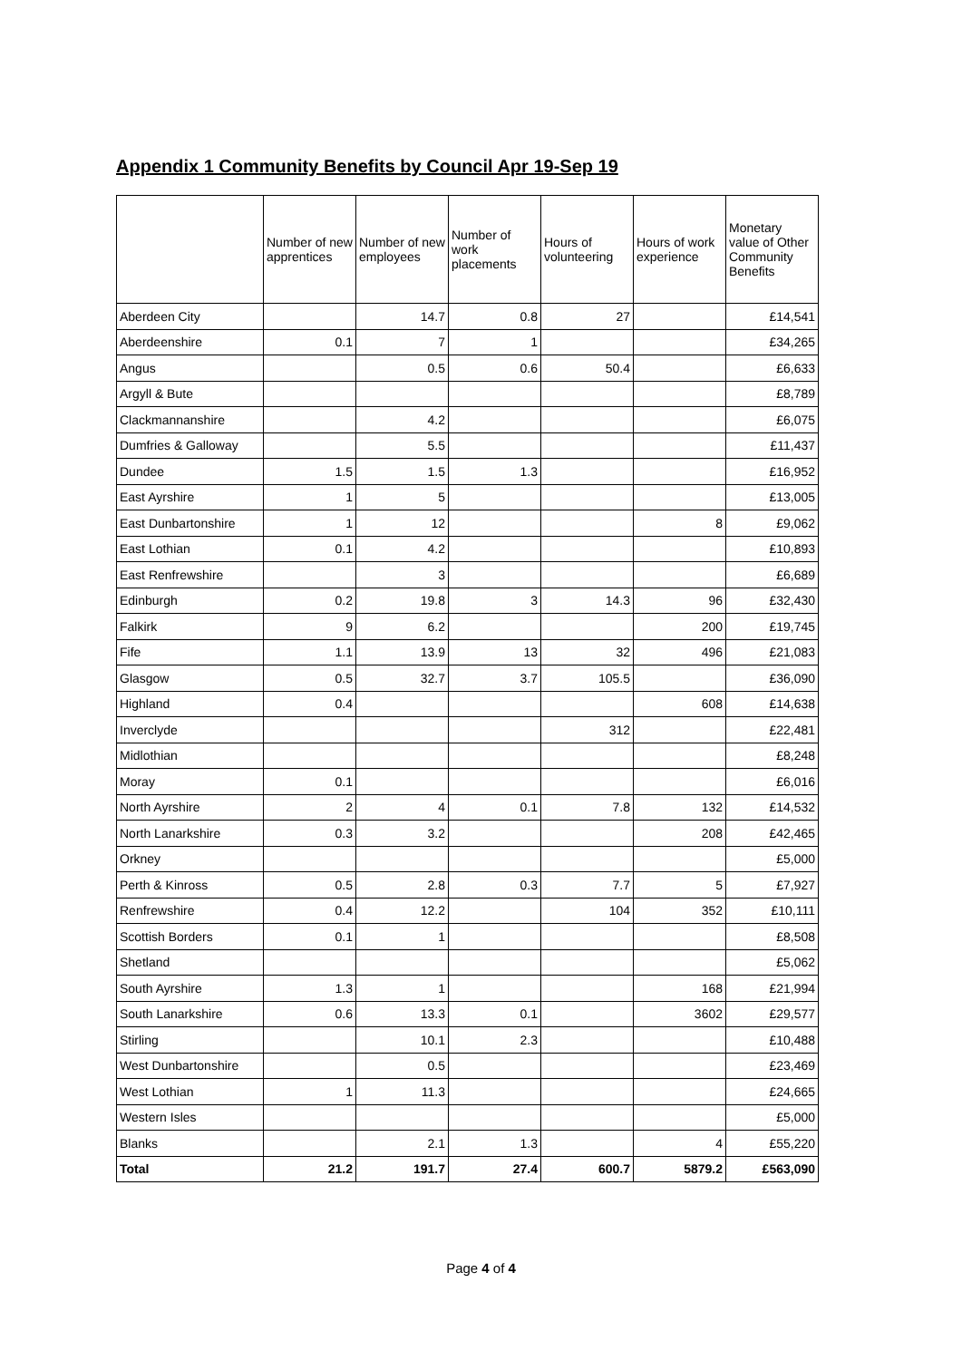Appendix 1 Community Benefits by Council Apr 19-Sep 19
| | Number of new apprentices | Number of new employees | Number of work placements | Hours of volunteering | Hours of work experience | Monetary value of Other Community Benefits |
| --- | --- | --- | --- | --- | --- | --- |
| Aberdeen City | | 14.7 | 0.8 | 27 | | £14,541 |
| Aberdeenshire | 0.1 | 7 | 1 | | | £34,265 |
| Angus | | 0.5 | 0.6 | 50.4 | | £6,633 |
| Argyll & Bute | | | | | | £8,789 |
| Clackmannanshire | | 4.2 | | | | £6,075 |
| Dumfries & Galloway | | 5.5 | | | | £11,437 |
| Dundee | 1.5 | 1.5 | 1.3 | | | £16,952 |
| East Ayrshire | 1 | 5 | | | | £13,005 |
| East Dunbartonshire | 1 | 12 | | | 8 | £9,062 |
| East Lothian | 0.1 | 4.2 | | | | £10,893 |
| East Renfrewshire | | 3 | | | | £6,689 |
| Edinburgh | 0.2 | 19.8 | 3 | 14.3 | 96 | £32,430 |
| Falkirk | 9 | 6.2 | | | 200 | £19,745 |
| Fife | 1.1 | 13.9 | 13 | 32 | 496 | £21,083 |
| Glasgow | 0.5 | 32.7 | 3.7 | 105.5 | | £36,090 |
| Highland | 0.4 | | | | 608 | £14,638 |
| Inverclyde | | | | 312 | | £22,481 |
| Midlothian | | | | | | £8,248 |
| Moray | 0.1 | | | | | £6,016 |
| North Ayrshire | 2 | 4 | 0.1 | 7.8 | 132 | £14,532 |
| North Lanarkshire | 0.3 | 3.2 | | | 208 | £42,465 |
| Orkney | | | | | | £5,000 |
| Perth & Kinross | 0.5 | 2.8 | 0.3 | 7.7 | 5 | £7,927 |
| Renfrewshire | 0.4 | 12.2 | | 104 | 352 | £10,111 |
| Scottish Borders | 0.1 | 1 | | | | £8,508 |
| Shetland | | | | | | £5,062 |
| South Ayrshire | 1.3 | 1 | | | 168 | £21,994 |
| South Lanarkshire | 0.6 | 13.3 | 0.1 | | 3602 | £29,577 |
| Stirling | | 10.1 | 2.3 | | | £10,488 |
| West Dunbartonshire | | 0.5 | | | | £23,469 |
| West Lothian | 1 | 11.3 | | | | £24,665 |
| Western Isles | | | | | | £5,000 |
| Blanks | | 2.1 | 1.3 | | 4 | £55,220 |
| Total | 21.2 | 191.7 | 27.4 | 600.7 | 5879.2 | £563,090 |
Page 4 of 4